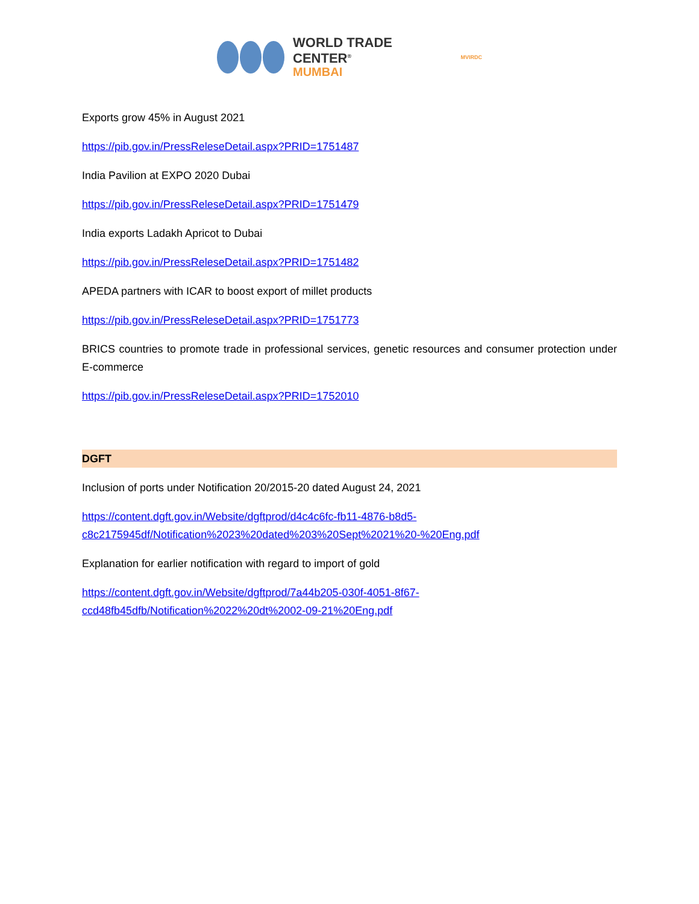WORLD TRADE CENTER<sup>®</sup>
MUMBAI
MVIRDC
Exports grow 45% in August 2021
https://pib.gov.in/PressReleseDetail.aspx?PRID=1751487
India Pavilion at EXPO 2020 Dubai
https://pib.gov.in/PressReleseDetail.aspx?PRID=1751479
India exports Ladakh Apricot to Dubai
https://pib.gov.in/PressReleseDetail.aspx?PRID=1751482
APEDA partners with ICAR to boost export of millet products
https://pib.gov.in/PressReleseDetail.aspx?PRID=1751773
BRICS countries to promote trade in professional services, genetic resources and consumer protection under E-commerce
https://pib.gov.in/PressReleseDetail.aspx?PRID=1752010
DGFT
Inclusion of ports under Notification 20/2015-20 dated August 24, 2021
https://content.dgft.gov.in/Website/dgftprod/d4c4c6fc-fb11-4876-b8d5-
c8c2175945df/Notification%2023%20dated%203%20Sept%2021%20-%20Eng.pdf
Explanation for earlier notification with regard to import of gold
https://content.dgft.gov.in/Website/dgftprod/7a44b205-030f-4051-8f67-
ccd48fb45dfb/Notification%2022%20dt%2002-09-21%20Eng.pdf